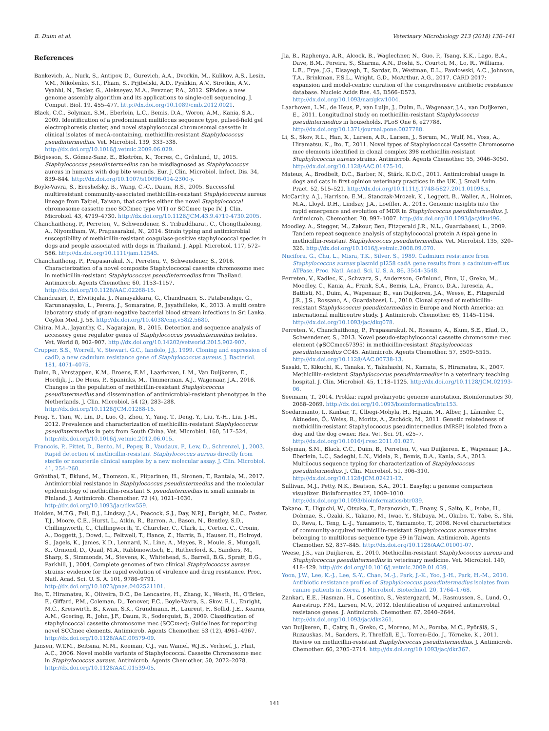B. Duim et al. Veterinary Microbiology 213 (2018) 136–141
References
Bankevich, A., Nurk, S., Antipov, D., Gurevich, A.A., Dvorkin, M., Kulikov, A.S., Lesin, V.M., Nikolenko, S.I., Pham, S., Prjibelski, A.D., Pyshkin, A.V., Sirotkin, A.V., Vyahhi, N., Tesler, G., Alekseyev, M.A., Pevzner, P.A., 2012. SPAdes: a new genome assembly algorithm and its applications to single-cell sequencing. J. Comput. Biol. 19, 455–477. http://dx.doi.org/10.1089/cmb.2012.0021.
Black, C.C., Solyman, S.M., Eberlein, L.C., Bemis, D.A., Woron, A.M., Kania, S.A., 2009. Identification of a predominant multilocus sequence type, pulsed-field gel electrophoresis cluster, and novel staphylococcal chromosomal cassette in clinical isolates of mecA-containing, methicillin-resistant Staphylococcus pseudintermedius. Vet. Microbiol. 139, 333–338. http://dx.doi.org/10.1016/j.vetmic.2009.06.029.
Börjesson, S., Gómez-Sanz, E., Ekström, K., Torres, C., Grönlund, U., 2015. Staphylococcus pseudintermedius can be misdiagnosed as Staphylococcus aureus in humans with dog bite wounds. Eur. J. Clin. Microbiol. Infect. Dis. 34, 839–844. http://dx.doi.org/10.1007/s10096-014-2300-y.
Boyle-Vavra, S., Ereshefsky, B., Wang, C.-C., Daum, R.S., 2005. Successful multiresistant community-associated methicillin-resistant Staphylococcus aureus lineage from Taipei, Taiwan, that carries either the novel Staphylococcal chromosome cassette mec SCCmec type V(T) or SCCmec type IV. J. Clin. Microbiol. 43, 4719–4730. http://dx.doi.org/10.1128/JCM.43.9.4719-4730.2005.
Chanchaithong, P., Perreten, V., Schwendener, S., Tribuddharat, C., Chongthaleong, A., Niyomtham, W., Prapasarakul, N., 2014. Strain typing and antimicrobial susceptibility of methicillin-resistant coagulase-positive staphylococcal species in dogs and people associated with dogs in Thailand. J. Appl. Microbiol. 117, 572–586. http://dx.doi.org/10.1111/jam.12545.
Chanchaithong, P., Prapasarakul, N., Perreten, V., Schwendener, S., 2016. Characterization of a novel composite Staphylococcal cassette chromosome mec in methicillin-resistant Staphylococcus pseudintermedius from Thailand. Antimicrob. Agents Chemother. 60, 1153–1157. http://dx.doi.org/10.1128/AAC.02268-15.
Chandrasiri, P., Elwitigala, J., Nanayakkara, G., Chandrasiri, S., Patabendige, G., Karunanayaka, L., Perera, J., Somaratne, P., Jayathilleke, K., 2013. A multi centre laboratory study of gram-negative bacterial blood stream infections in Sri Lanka. Ceylon Med. J. 58. http://dx.doi.org/10.4038/cmj.v58i2.5680.
Chitra, M.A., Jayanthy, C., Nagarajan, B., 2015. Detection and sequence analysis of accessory gene regulator genes of Staphylococcus pseudintermedius isolates. Vet. World 8, 902–907. http://dx.doi.org/10.14202/vetworld.2015.902-907.
Crupper, S.S., Worrell, V., Stewart, G.C., Iandolo, J.J., 1999. Cloning and expression of cadD, a new cadmium resistance gene of Staphylococcus aureus. J. Bacteriol. 181, 4071–4075.
Duim, B., Verstappen, K.M., Broens, E.M., Laarhoven, L.M., Van Duijkeren, E., Hordijk, J., De Heus, P., Spaninks, M., Timmerman, A.J., Wagenaar, J.A., 2016. Changes in the population of methicillin-resistant Staphylococcus pseudintermedius and dissemination of antimicrobial-resistant phenotypes in the Netherlands. J. Clin. Microbiol. 54 (2), 283–288. http://dx.doi.org/10.1128/JCM.01288-15.
Feng, Y., Tian, W., Lin, D., Luo, Q., Zhou, Y., Yang, T., Deng, Y., Liu, Y.-H., Liu, J.-H., 2012. Prevalence and characterization of methicillin-resistant Staphylococcus pseudintermedius in pets from South China. Vet. Microbiol. 160, 517–524. http://dx.doi.org/10.1016/j.vetmic.2012.06.015.
Francois, P., Pittet, D., Bento, M., Pepey, B., Vaudaux, P., Lew, D., Schrenzel, J., 2003. Rapid detection of methicillin-resistant Staphylococcus aureus directly from sterile or nonsterile clinical samples by a new molecular assay. J. Clin. Microbiol. 41, 254–260.
Grönthal, T., Eklund, M., Thomson, K., Piiparinen, H., Sironen, T., Rantala, M., 2017. Antimicrobial resistance in Staphylococcus pseudintermedius and the molecular epidemiology of methicillin-resistant S. pseudintermedius in small animals in Finland. J. Antimicrob. Chemother. 72 (4), 1021–1030. http://dx.doi.org/10.1093/jac/dkw559.
Holden, M.T.G., Feil, E.J., Lindsay, J.A., Peacock, S.J., Day, N.P.J., Enright, M.C., Foster, T.J., Moore, C.E., Hurst, L., Atkin, R., Barron, A., Bason, N., Bentley, S.D., Chillingworth, C., Chillingworth, T., Churcher, C., Clark, L., Corton, C., Cronin, A., Doggett, J., Dowd, L., Feltwell, T., Hance, Z., Harris, B., Hauser, H., Holroyd, S., Jagels, K., James, K.D., Lennard, N., Line, A., Mayes, R., Moule, S., Mungall, K., Ormond, D., Quail, M.A., Rabbinowitsch, E., Rutherford, K., Sanders, M., Sharp, S., Simmonds, M., Stevens, K., Whitehead, S., Barrell, B.G., Spratt, B.G., Parkhill, J., 2004. Complete genomes of two clinical Staphylococcus aureus strains: evidence for the rapid evolution of virulence and drug resistance. Proc. Natl. Acad. Sci. U. S. A. 101, 9786–9791. http://dx.doi.org/10.1073/pnas.0402521101.
Ito, T., Hiramatsu, K., Oliveira, D.C., De Lencastre, H., Zhang, K., Westh, H., O'Brien, F., Giffard, P.M., Coleman, D., Tenover, F.C., Boyle-Vavra, S., Skov, R.L., Enright, M.C., Kreiswirth, B., Kwan, S.K., Grundmann, H., Laurent, F., Sollid, J.E., Kearns, A.M., Goering, R., John, J.F., Daum, R., Soderquist, B., 2009. Classification of staphylococcal cassette chromosome mec (SCCmec): Guidelines for reporting novel SCCmec elements. Antimicrob. Agents Chemother. 53 (12), 4961–4967. http://dx.doi.org/10.1128/AAC.00579-09.
Jansen, W.T.M., Beitsma, M.M., Koeman, C.J., van Wamel, W.J.B., Verhoef, J., Fluit, A.C., 2006. Novel mobile variants of Staphylococcal Cassette Chromosome mec in Staphylococcus aureus. Antimicrob. Agents Chemother. 50, 2072–2078. http://dx.doi.org/10.1128/AAC.01539-05.
Jia, B., Raphenya, A.R., Alcock, B., Waglechner, N., Guo, P., Tsang, K.K., Lago, B.A., Dave, B.M., Pereira, S., Sharma, A.N., Doshi, S., Courtot, M., Lo, R., Williams, L.E., Frye, J.G., Elsayegh, T., Sardar, D., Westman, E.L., Pawlowski, A.C., Johnson, T.A., Brinkman, F.S.L., Wright, G.D., McArthur, A.G., 2017. CARD 2017: expansion and model-centric curation of the comprehensive antibiotic resistance database. Nucleic Acids Res. 45, D566–D573. http://dx.doi.org/10.1093/nar/gkw1004.
Laarhoven, L.M., de Heus, P., van Luijn, J., Duim, B., Wagenaar, J.A., van Duijkeren, E., 2011. Longitudinal study on methicillin-resistant Staphylococcus pseudintermedius in households. PLoS One 6, e27788. http://dx.doi.org/10.1371/journal.pone.0027788.
Li, S., Skov, R.L., Han, X., Larsen, A.R., Larsen, J., Sørum, M., Wulf, M., Voss, A., Hiramatsu, K., Ito, T., 2011. Novel types of Staphylococcal Cassette Chromosome mec elements identified in clonal complex 398 methicillin-resistant Staphylococcus aureus strains. Antimicrob. Agents Chemother. 55, 3046–3050. http://dx.doi.org/10.1128/AAC.01475-10.
Mateus, A., Brodbelt, D.C., Barber, N., Stärk, K.D.C., 2011. Antimicrobial usage in dogs and cats in first opinion veterinary practices in the UK. J. Small Anim. Pract. 52, 515–521. http://dx.doi.org/10.1111/j.1748-5827.2011.01098.x.
McCarthy, A.J., Harrison, E.M., Stanczak-Mrozek, K., Leggett, B., Waller, A., Holmes, M.A., Lloyd, D.H., Lindsay, J.A., Loeffler, A., 2015. Genomic insights into the rapid emergence and evolution of MDR in Staphylococcus pseudintermedius. J. Antimicrob. Chemother. 70, 997–1007. http://dx.doi.org/10.1093/jac/dku496.
Moodley, A., Stegger, M., Zakour, Ben, Fitzgerald J.R., N.L., Guardabassi, L., 2009. Tandem repeat sequence analysis of staphylococcal protein A (spa) gene in methicillin-resistant Staphylococcus pseudintermedius. Vet. Microbiol. 135, 320–326. http://dx.doi.org/10.1016/j.vetmic.2008.09.070.
Nucifora, G., Chu, L., Misra, T.K., Silver, S., 1989. Cadmium resistance from Staphylococcus aureus plasmid pI258 cadA gene results from a cadmium-efflux ATPase. Proc. Natl. Acad. Sci. U. S. A. 86, 3544–3548.
Perreten, V., Kadlec, K., Schwarz, S., Andersson, Grönlund, Finn, U., Greko, M., Moodley, C., Kania, A., Frank, S.A., Bemis, L.A., Franco, D.A., Iurescia, A., Battisti, M., Duim, A., Wagenaar, B., van Duijkeren, J.A., Weese, E., Fitzgerald J.R., J.S., Rossano, A., Guardabassi, L., 2010. Clonal spread of methicillin-resistant Staphylococcus pseudintermedius in Europe and North America: an international multicentre study. J. Antimicrob. Chemother. 65, 1145–1154. http://dx.doi.org/10.1093/jac/dkq078.
Perreten, V., Chanchaithong, P., Prapasarakul, N., Rossano, A., Blum, S.E., Elad, D., Schwendener, S., 2013. Novel pseudo-staphylococcal cassette chromosome mec element (ψSCCmec57395) in methicillin-resistant Staphylococcus pseudintermedius CC45. Antimicrob. Agents Chemother. 57, 5509–5515. http://dx.doi.org/10.1128/AAC.00738-13.
Sasaki, T., Kikuchi, K., Tanaka, Y., Takahashi, N., Kamata, S., Hiramatsu, K., 2007. Methicillin-resistant Staphylococcus pseudintermedius in a veterinary teaching hospital. J. Clin. Microbiol. 45, 1118–1125. http://dx.doi.org/10.1128/JCM.02193-06.
Seemann, T., 2014. Prokka: rapid prokaryotic genome annotation. Bioinformatics 30, 2068–2069. http://dx.doi.org/10.1093/bioinformatics/btu153.
Soedarmanto, I., Kanbar, T., Ülbegi-Mohyla, H., Hijazin, M., Alber, J., Lämmler, C., Akineden, Ö., Weiss, R., Moritz, A., Zschöck, M., 2011. Genetic relatedness of methicillin-resistant Staphylococcus pseudintermedius (MRSP) isolated from a dog and the dog owner. Res. Vet. Sci. 91, e25–7. http://dx.doi.org/10.1016/j.rvsc.2011.01.027.
Solyman, S.M., Black, C.C., Duim, B., Perreten, V., van Duijkeren, E., Wagenaar, J.A., Eberlein, L.C., Sadeghi, L.N., Videla, R., Bemis, D.A., Kania, S.A., 2013. Multilocus sequence typing for characterization of Staphylococcus pseudintermedius. J. Clin. Microbiol. 51, 306–310. http://dx.doi.org/10.1128/JCM.02421-12.
Sullivan, M.J., Petty, N.K., Beatson, S.A., 2011. Easyfig: a genome comparison visualizer. Bioinformatics 27, 1009–1010. http://dx.doi.org/10.1093/bioinformatics/btr039.
Takano, T., Higuchi, W., Otsuka, T., Baranovich, T., Enany, S., Saito, K., Isobe, H., Dohmae, S., Ozaki, K., Takano, M., Iwao, Y., Shibuya, M., Okubo, T., Yabe, S., Shi, D., Reva, I., Teng, L.-J., Yamamoto, T., Yamamoto, T., 2008. Novel characteristics of community-acquired methicillin-resistant Staphylococcus aureus strains belonging to multilocus sequence type 59 in Taiwan. Antimicrob. Agents Chemother. 52, 837–845. http://dx.doi.org/10.1128/AAC.01001-07.
Weese, J.S., van Duijkeren, E., 2010. Methicillin-resistant Staphylococcus aureus and Staphylococcus pseudintermedius in veterinary medicine. Vet. Microbiol. 140, 418–429. http://dx.doi.org/10.1016/j.vetmic.2009.01.039.
Yoon, J.W., Lee, K.-J., Lee, S.-Y., Chae, M.-J., Park, J.-K., Yoo, J.-H., Park, H.-M., 2010. Antibiotic resistance profiles of Staphylococcus pseudintermedius isolates from canine patients in Korea. J. Microbiol. Biotechnol. 20, 1764–1768.
Zankari, E.E., Hasman, H., Cosentino, S., Vestergaard, M., Rasmussen, S., Lund, O., Aarestrup, F.M., Larsen, M.V., 2012. Identification of acquired antimicrobial resistance genes. J. Antimicrob. Chemother. 67, 2640–2644. http://dx.doi.org/10.1093/jac/dks261.
van Duijkeren, E., Catry, B., Greko, C., Moreno, M.A., Pomba, M.C., Pyörälä, S., Ruzauskas, M., Sanders, P., Threlfall, E.J., Torren-Edo, J., Törneke, K., 2011. Review on methicillin-resistant Staphylococcus pseudintermedius. J. Antimicrob. Chemother. 66, 2705–2714. http://dx.doi.org/10.1093/jac/dkr367.
141